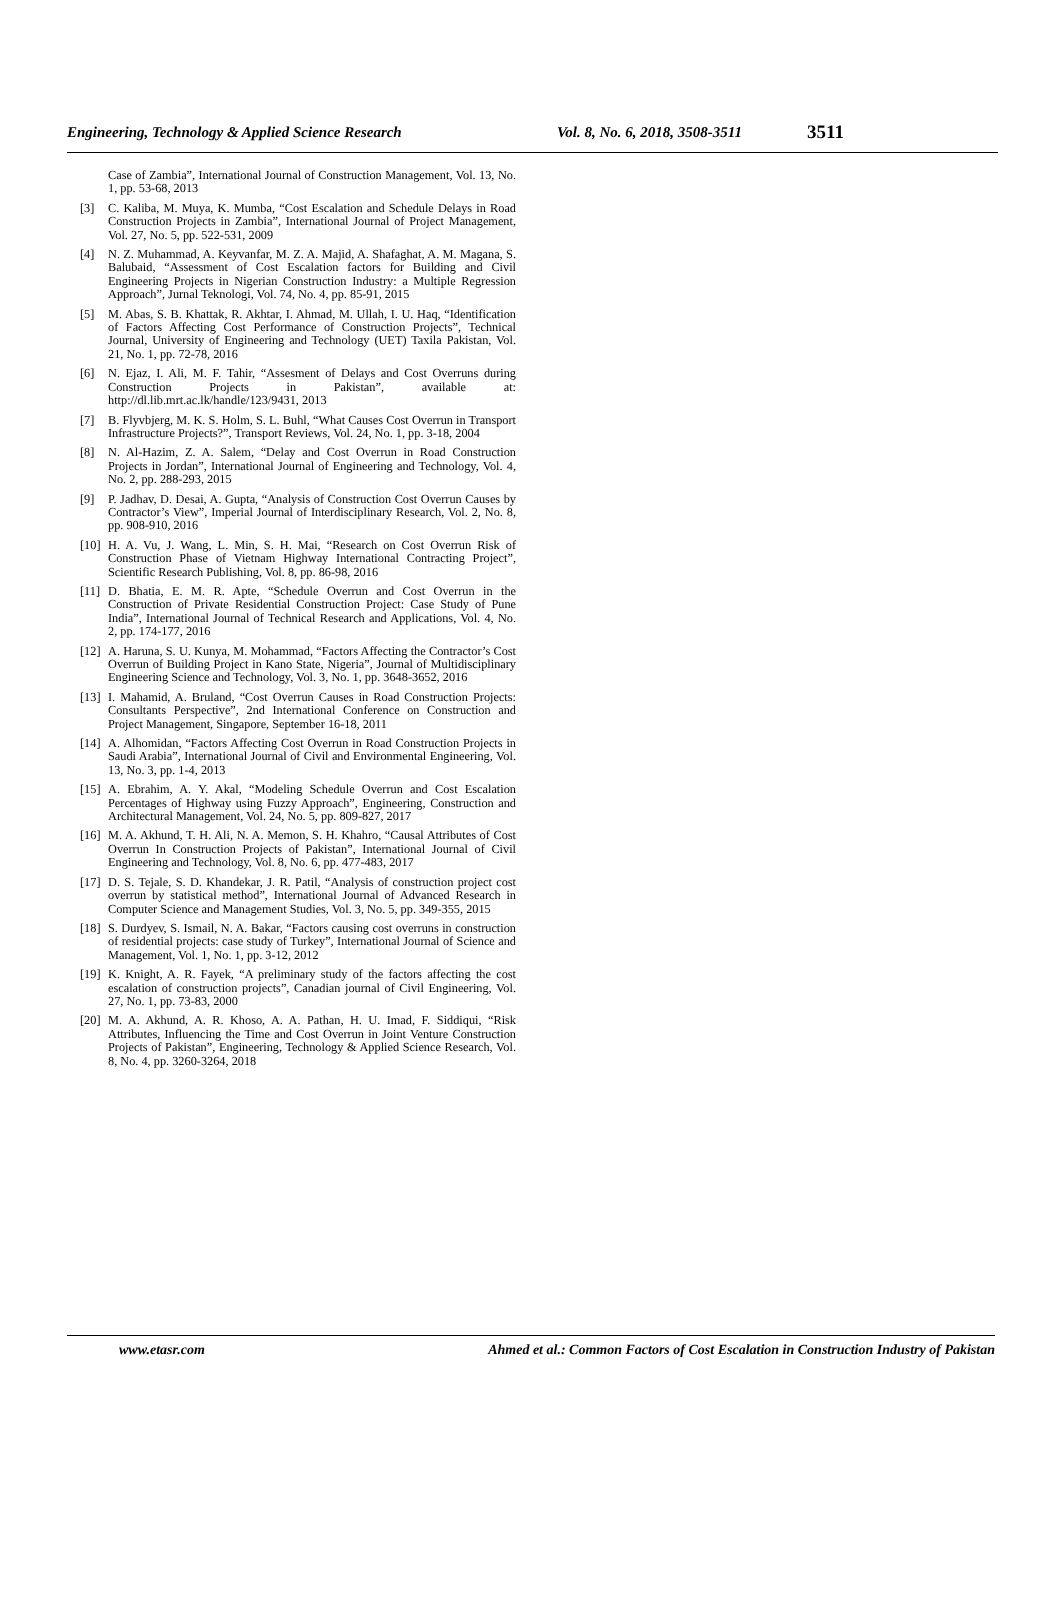Engineering, Technology & Applied Science Research Vol. 8, No. 6, 2018, 3508-3511 3511
Case of Zambia”, International Journal of Construction Management, Vol. 13, No. 1, pp. 53-68, 2013
[3] C. Kaliba, M. Muya, K. Mumba, “Cost Escalation and Schedule Delays in Road Construction Projects in Zambia”, International Journal of Project Management, Vol. 27, No. 5, pp. 522-531, 2009
[4] N. Z. Muhammad, A. Keyvanfar, M. Z. A. Majid, A. Shafaghat, A. M. Magana, S. Balubaid, “Assessment of Cost Escalation factors for Building and Civil Engineering Projects in Nigerian Construction Industry: a Multiple Regression Approach”, Jurnal Teknologi, Vol. 74, No. 4, pp. 85-91, 2015
[5] M. Abas, S. B. Khattak, R. Akhtar, I. Ahmad, M. Ullah, I. U. Haq, “Identification of Factors Affecting Cost Performance of Construction Projects”, Technical Journal, University of Engineering and Technology (UET) Taxila Pakistan, Vol. 21, No. 1, pp. 72-78, 2016
[6] N. Ejaz, I. Ali, M. F. Tahir, “Assesment of Delays and Cost Overruns during Construction Projects in Pakistan”, available at: http://dl.lib.mrt.ac.lk/handle/123/9431, 2013
[7] B. Flyvbjerg, M. K. S. Holm, S. L. Buhl, “What Causes Cost Overrun in Transport Infrastructure Projects?”, Transport Reviews, Vol. 24, No. 1, pp. 3-18, 2004
[8] N. Al-Hazim, Z. A. Salem, “Delay and Cost Overrun in Road Construction Projects in Jordan”, International Journal of Engineering and Technology, Vol. 4, No. 2, pp. 288-293, 2015
[9] P. Jadhav, D. Desai, A. Gupta, “Analysis of Construction Cost Overrun Causes by Contractor’s View”, Imperial Journal of Interdisciplinary Research, Vol. 2, No. 8, pp. 908-910, 2016
[10] H. A. Vu, J. Wang, L. Min, S. H. Mai, “Research on Cost Overrun Risk of Construction Phase of Vietnam Highway International Contracting Project”, Scientific Research Publishing, Vol. 8, pp. 86-98, 2016
[11] D. Bhatia, E. M. R. Apte, “Schedule Overrun and Cost Overrun in the Construction of Private Residential Construction Project: Case Study of Pune India”, International Journal of Technical Research and Applications, Vol. 4, No. 2, pp. 174-177, 2016
[12] A. Haruna, S. U. Kunya, M. Mohammad, “Factors Affecting the Contractor’s Cost Overrun of Building Project in Kano State, Nigeria”, Journal of Multidisciplinary Engineering Science and Technology, Vol. 3, No. 1, pp. 3648-3652, 2016
[13] I. Mahamid, A. Bruland, “Cost Overrun Causes in Road Construction Projects: Consultants Perspective”, 2nd International Conference on Construction and Project Management, Singapore, September 16-18, 2011
[14] A. Alhomidan, “Factors Affecting Cost Overrun in Road Construction Projects in Saudi Arabia”, International Journal of Civil and Environmental Engineering, Vol. 13, No. 3, pp. 1-4, 2013
[15] A. Ebrahim, A. Y. Akal, “Modeling Schedule Overrun and Cost Escalation Percentages of Highway using Fuzzy Approach”, Engineering, Construction and Architectural Management, Vol. 24, No. 5, pp. 809-827, 2017
[16] M. A. Akhund, T. H. Ali, N. A. Memon, S. H. Khahro, “Causal Attributes of Cost Overrun In Construction Projects of Pakistan”, International Journal of Civil Engineering and Technology, Vol. 8, No. 6, pp. 477-483, 2017
[17] D. S. Tejale, S. D. Khandekar, J. R. Patil, “Analysis of construction project cost overrun by statistical method”, International Journal of Advanced Research in Computer Science and Management Studies, Vol. 3, No. 5, pp. 349-355, 2015
[18] S. Durdyev, S. Ismail, N. A. Bakar, “Factors causing cost overruns in construction of residential projects: case study of Turkey”, International Journal of Science and Management, Vol. 1, No. 1, pp. 3-12, 2012
[19] K. Knight, A. R. Fayek, “A preliminary study of the factors affecting the cost escalation of construction projects”, Canadian journal of Civil Engineering, Vol. 27, No. 1, pp. 73-83, 2000
[20] M. A. Akhund, A. R. Khoso, A. A. Pathan, H. U. Imad, F. Siddiqui, “Risk Attributes, Influencing the Time and Cost Overrun in Joint Venture Construction Projects of Pakistan”, Engineering, Technology & Applied Science Research, Vol. 8, No. 4, pp. 3260-3264, 2018
www.etasr.com Ahmed et al.: Common Factors of Cost Escalation in Construction Industry of Pakistan